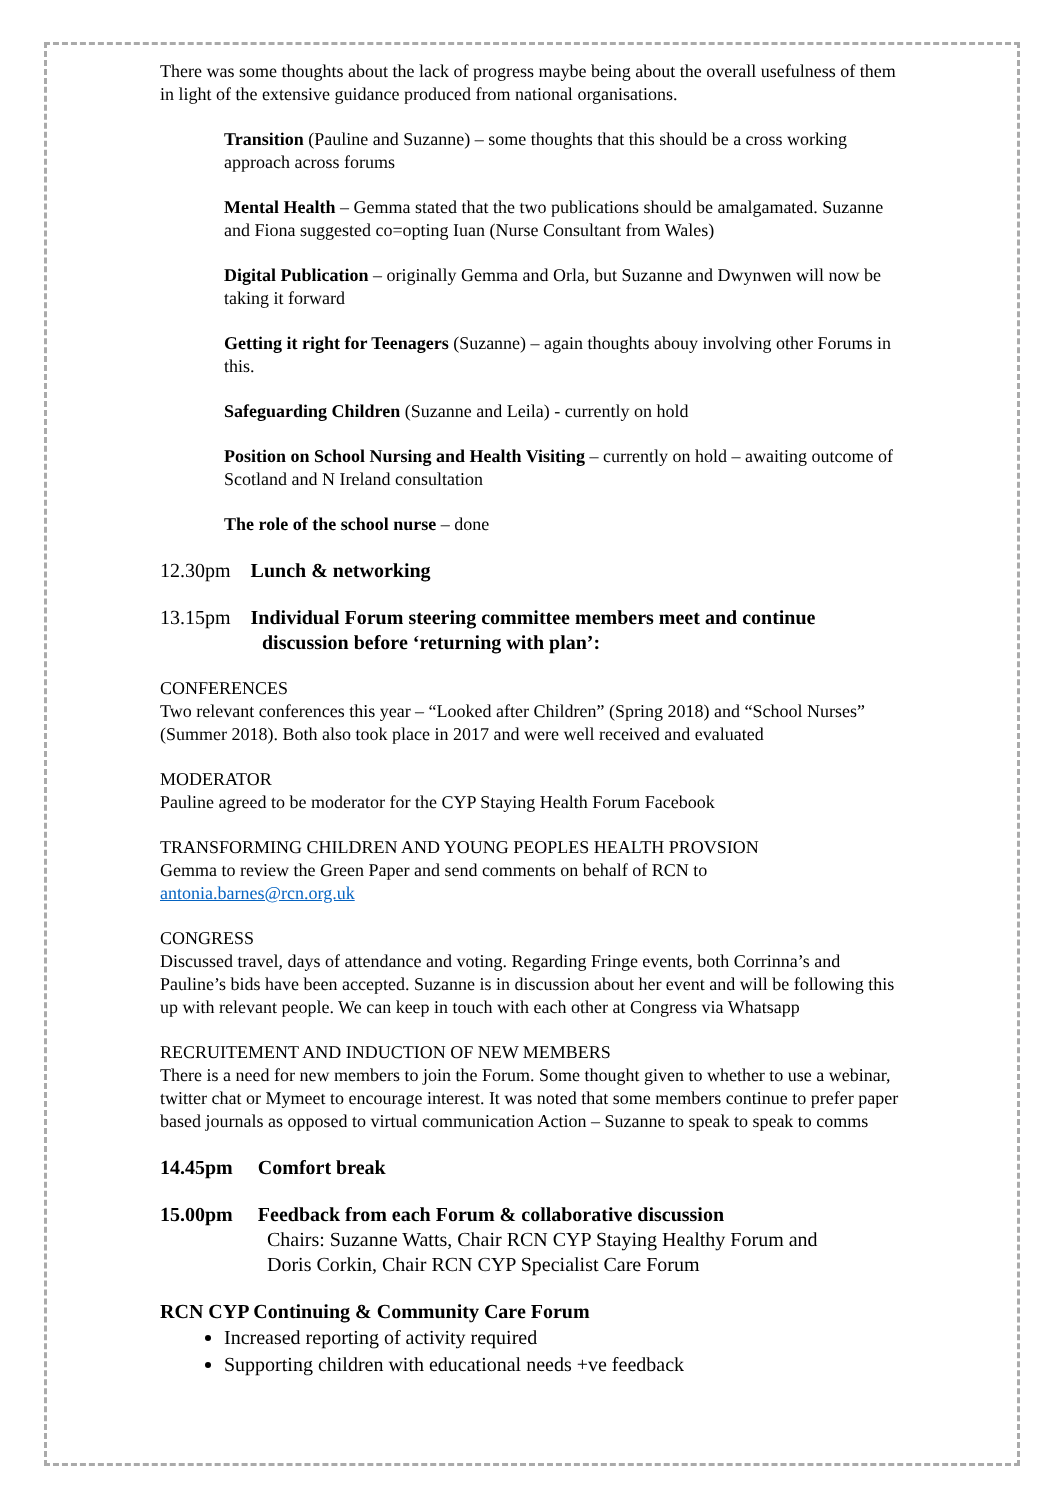There was some thoughts about the lack of progress maybe being about the overall usefulness of them in light of the extensive guidance produced from national organisations.
Transition (Pauline and Suzanne) – some thoughts that this should be a cross working approach across forums
Mental Health – Gemma stated that the two publications should be amalgamated. Suzanne and Fiona suggested co=opting Iuan (Nurse Consultant from Wales)
Digital Publication – originally Gemma and Orla, but Suzanne and Dwynwen will now be taking it forward
Getting it right for Teenagers (Suzanne) – again thoughts abouy involving other Forums in this.
Safeguarding Children (Suzanne and Leila) - currently on hold
Position on School Nursing and Health Visiting – currently on hold – awaiting outcome of Scotland and N Ireland consultation
The role of the school nurse – done
12.30pm Lunch & networking
13.15pm Individual Forum steering committee members meet and continue
discussion before ‘returning with plan’:
CONFERENCES
Two relevant conferences this year – “Looked after Children” (Spring 2018) and “School Nurses” (Summer 2018). Both also took place in 2017 and were well received and evaluated
MODERATOR
Pauline agreed to be moderator for the CYP Staying Health Forum Facebook
TRANSFORMING CHILDREN AND YOUNG PEOPLES HEALTH PROVSION
Gemma to review the Green Paper and send comments on behalf of RCN to antonia.barnes@rcn.org.uk
CONGRESS
Discussed travel, days of attendance and voting. Regarding Fringe events, both Corrinna’s and Pauline’s bids have been accepted. Suzanne is in discussion about her event and will be following this up with relevant people. We can keep in touch with each other at Congress via Whatsapp
RECRUITEMENT AND INDUCTION OF NEW MEMBERS
There is a need for new members to join the Forum. Some thought given to whether to use a webinar, twitter chat or Mymeet to encourage interest. It was noted that some members continue to prefer paper based journals as opposed to virtual communication Action – Suzanne to speak to speak to comms
14.45pm Comfort break
15.00pm Feedback from each Forum & collaborative discussion
Chairs: Suzanne Watts, Chair RCN CYP Staying Healthy Forum and
Doris Corkin, Chair RCN CYP Specialist Care Forum
RCN CYP Continuing & Community Care Forum
Increased reporting of activity required
Supporting children with educational needs +ve feedback